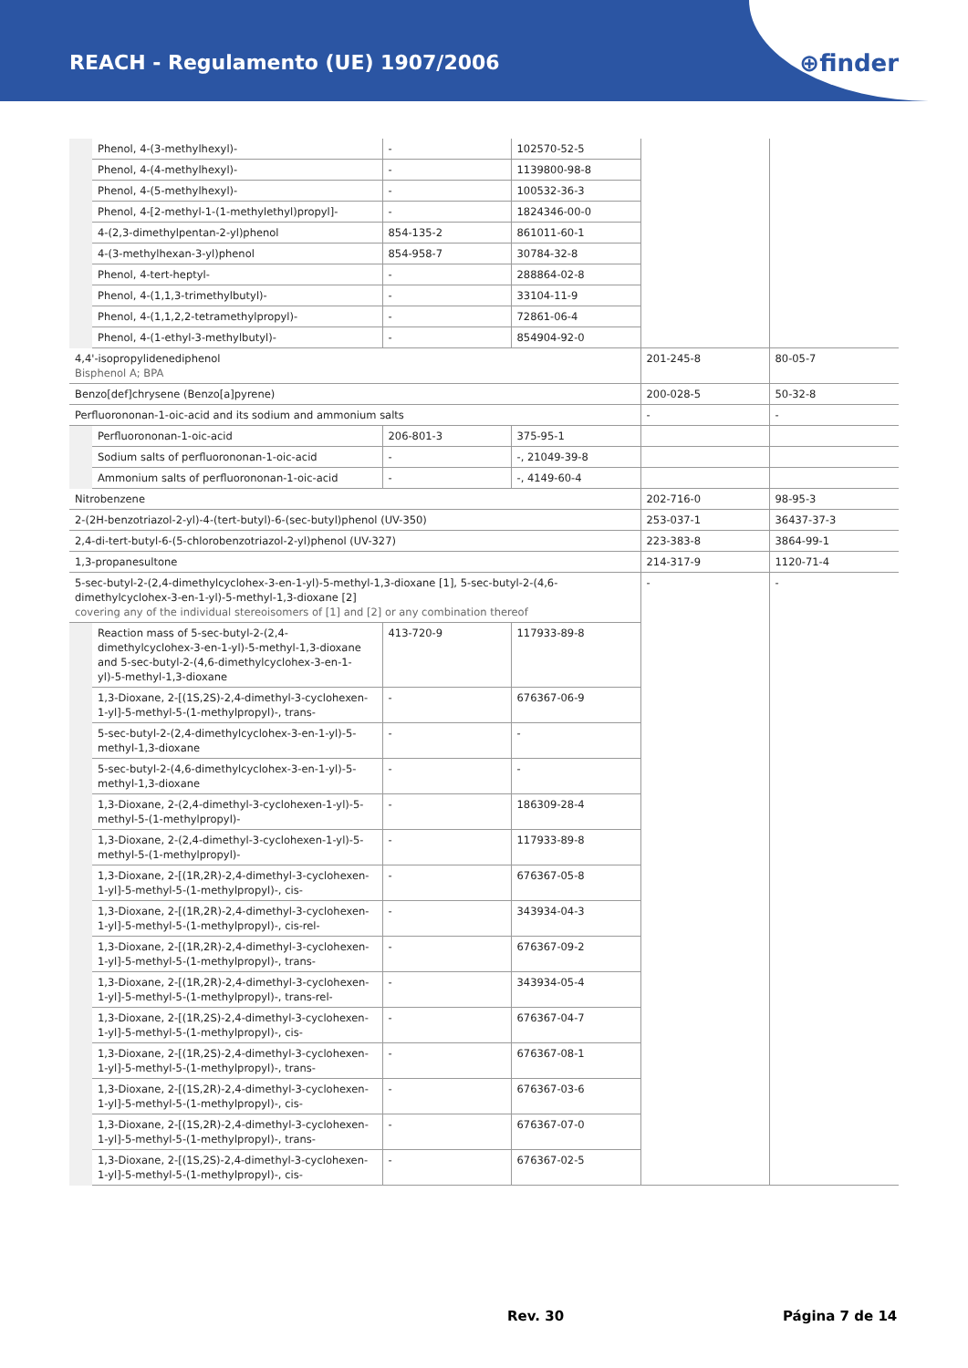REACH - Regulamento (UE) 1907/2006
⊕finder
| | Phenol, 4-(3-methylhexyl)- | - | 102570-52-5 | | |
| | Phenol, 4-(4-methylhexyl)- | - | 1139800-98-8 | | |
| | Phenol, 4-(5-methylhexyl)- | - | 100532-36-3 | | |
| | Phenol, 4-[2-methyl-1-(1-methylethyl)propyl]- | - | 1824346-00-0 | | |
| | 4-(2,3-dimethylpentan-2-yl)phenol | 854-135-2 | 861011-60-1 | | |
| | 4-(3-methylhexan-3-yl)phenol | 854-958-7 | 30784-32-8 | | |
| | Phenol, 4-tert-heptyl- | - | 288864-02-8 | | |
| | Phenol, 4-(1,1,3-trimethylbutyl)- | - | 33104-11-9 | | |
| | Phenol, 4-(1,1,2,2-tetramethylpropyl)- | - | 72861-06-4 | | |
| | Phenol, 4-(1-ethyl-3-methylbutyl)- | - | 854904-92-0 | | |
| 4,4'-isopropylidenediphenol Bisphenol A; BPA | | | | 201-245-8 | 80-05-7 |
| Benzo[def]chrysene (Benzo[a]pyrene) | | | | 200-028-5 | 50-32-8 |
| Perfluorononan-1-oic-acid and its sodium and ammonium salts | | | | - | - |
| | Perfluorononan-1-oic-acid | 206-801-3 | 375-95-1 | | |
| | Sodium salts of perfluorononan-1-oic-acid | - | -, 21049-39-8 | | |
| | Ammonium salts of perfluorononan-1-oic-acid | - | -, 4149-60-4 | | |
| Nitrobenzene | | | | 202-716-0 | 98-95-3 |
| 2-(2H-benzotriazol-2-yl)-4-(tert-butyl)-6-(sec-butyl)phenol (UV-350) | | | | 253-037-1 | 36437-37-3 |
| 2,4-di-tert-butyl-6-(5-chlorobenzotriazol-2-yl)phenol (UV-327) | | | | 223-383-8 | 3864-99-1 |
| 1,3-propanesultone | | | | 214-317-9 | 1120-71-4 |
| 5-sec-butyl-2-(2,4-dimethylcyclohex-3-en-1-yl)-5-methyl-1,3-dioxane [1], 5-sec-butyl-2-(4,6-dimethylcyclohex-3-en-1-yl)-5-methyl-1,3-dioxane [2] covering any of the individual stereoisomers of [1] and [2] or any combination thereof | | | | - | - |
| | Reaction mass of 5-sec-butyl-2-(2,4-dimethylcyclohex-3-en-1-yl)-5-methyl-1,3-dioxane and 5-sec-butyl-2-(4,6-dimethylcyclohex-3-en-1-yl)-5-methyl-1,3-dioxane | 413-720-9 | 117933-89-8 | | |
| | 1,3-Dioxane, 2-[(1S,2S)-2,4-dimethyl-3-cyclohexen-1-yl]-5-methyl-5-(1-methylpropyl)-, trans- | - | 676367-06-9 | | |
| | 5-sec-butyl-2-(2,4-dimethylcyclohex-3-en-1-yl)-5-methyl-1,3-dioxane | - | - | | |
| | 5-sec-butyl-2-(4,6-dimethylcyclohex-3-en-1-yl)-5-methyl-1,3-dioxane | - | - | | |
| | 1,3-Dioxane, 2-(2,4-dimethyl-3-cyclohexen-1-yl)-5-methyl-5-(1-methylpropyl)- | - | 186309-28-4 | | |
| | 1,3-Dioxane, 2-(2,4-dimethyl-3-cyclohexen-1-yl)-5-methyl-5-(1-methylpropyl)- | - | 117933-89-8 | | |
| | 1,3-Dioxane, 2-[(1R,2R)-2,4-dimethyl-3-cyclohexen-1-yl]-5-methyl-5-(1-methylpropyl)-, cis- | - | 676367-05-8 | | |
| | 1,3-Dioxane, 2-[(1R,2R)-2,4-dimethyl-3-cyclohexen-1-yl]-5-methyl-5-(1-methylpropyl)-, cis-rel- | - | 343934-04-3 | | |
| | 1,3-Dioxane, 2-[(1R,2R)-2,4-dimethyl-3-cyclohexen-1-yl]-5-methyl-5-(1-methylpropyl)-, trans- | - | 676367-09-2 | | |
| | 1,3-Dioxane, 2-[(1R,2R)-2,4-dimethyl-3-cyclohexen-1-yl]-5-methyl-5-(1-methylpropyl)-, trans-rel- | - | 343934-05-4 | | |
| | 1,3-Dioxane, 2-[(1R,2S)-2,4-dimethyl-3-cyclohexen-1-yl]-5-methyl-5-(1-methylpropyl)-, cis- | - | 676367-04-7 | | |
| | 1,3-Dioxane, 2-[(1R,2S)-2,4-dimethyl-3-cyclohexen-1-yl]-5-methyl-5-(1-methylpropyl)-, trans- | - | 676367-08-1 | | |
| | 1,3-Dioxane, 2-[(1S,2R)-2,4-dimethyl-3-cyclohexen-1-yl]-5-methyl-5-(1-methylpropyl)-, cis- | - | 676367-03-6 | | |
| | 1,3-Dioxane, 2-[(1S,2R)-2,4-dimethyl-3-cyclohexen-1-yl]-5-methyl-5-(1-methylpropyl)-, trans- | - | 676367-07-0 | | |
| | 1,3-Dioxane, 2-[(1S,2S)-2,4-dimethyl-3-cyclohexen-1-yl]-5-methyl-5-(1-methylpropyl)-, cis- | - | 676367-02-5 | | |
Rev. 30 Página 7 de 14